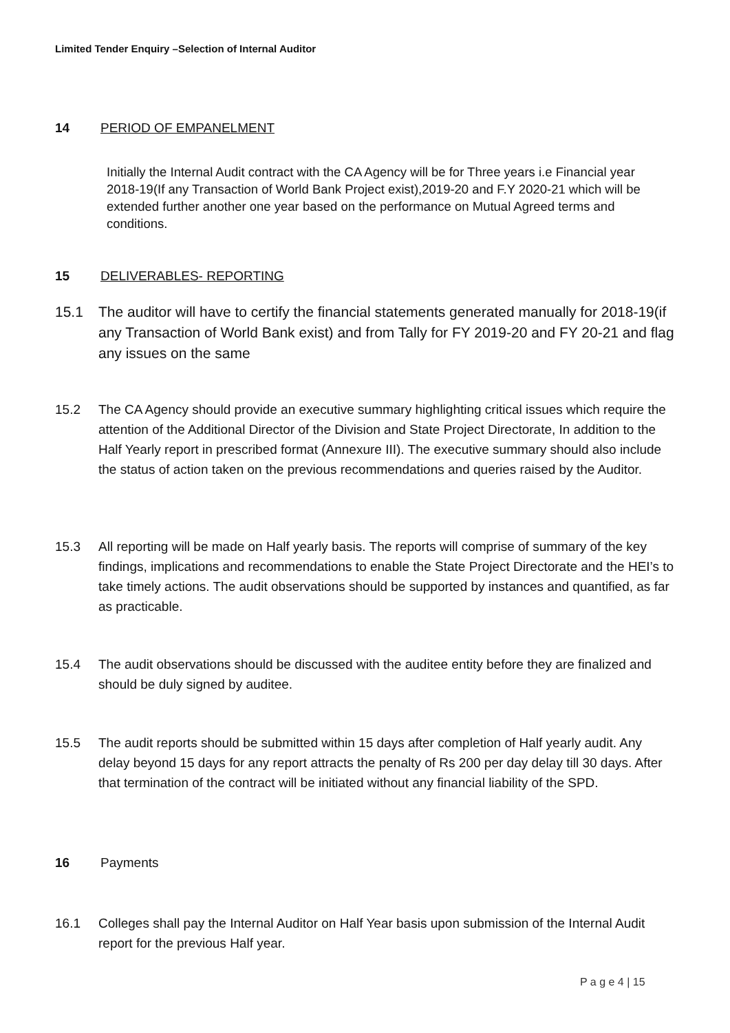Limited Tender Enquiry –Selection of Internal Auditor
14 PERIOD OF EMPANELMENT
Initially the Internal Audit contract with the CA Agency will be for Three years i.e Financial year 2018-19(If any Transaction of World Bank Project exist),2019-20 and F.Y 2020-21 which will be extended further another one year based on the performance on Mutual Agreed terms and conditions.
15 DELIVERABLES- REPORTING
15.1 The auditor will have to certify the financial statements generated manually for 2018-19(if any Transaction of World Bank exist) and from Tally for FY 2019-20 and FY 20-21 and flag any issues on the same
15.2 The CA Agency should provide an executive summary highlighting critical issues which require the attention of the Additional Director of the Division and State Project Directorate, In addition to the Half Yearly report in prescribed format (Annexure III). The executive summary should also include the status of action taken on the previous recommendations and queries raised by the Auditor.
15.3 All reporting will be made on Half yearly basis. The reports will comprise of summary of the key findings, implications and recommendations to enable the State Project Directorate and the HEI’s to take timely actions. The audit observations should be supported by instances and quantified, as far as practicable.
15.4 The audit observations should be discussed with the auditee entity before they are finalized and should be duly signed by auditee.
15.5 The audit reports should be submitted within 15 days after completion of Half yearly audit. Any delay beyond 15 days for any report attracts the penalty of Rs 200 per day delay till 30 days. After that termination of the contract will be initiated without any financial liability of the SPD.
16 Payments
16.1 Colleges shall pay the Internal Auditor on Half Year basis upon submission of the Internal Audit report for the previous Half year.
P a g e 4 | 15